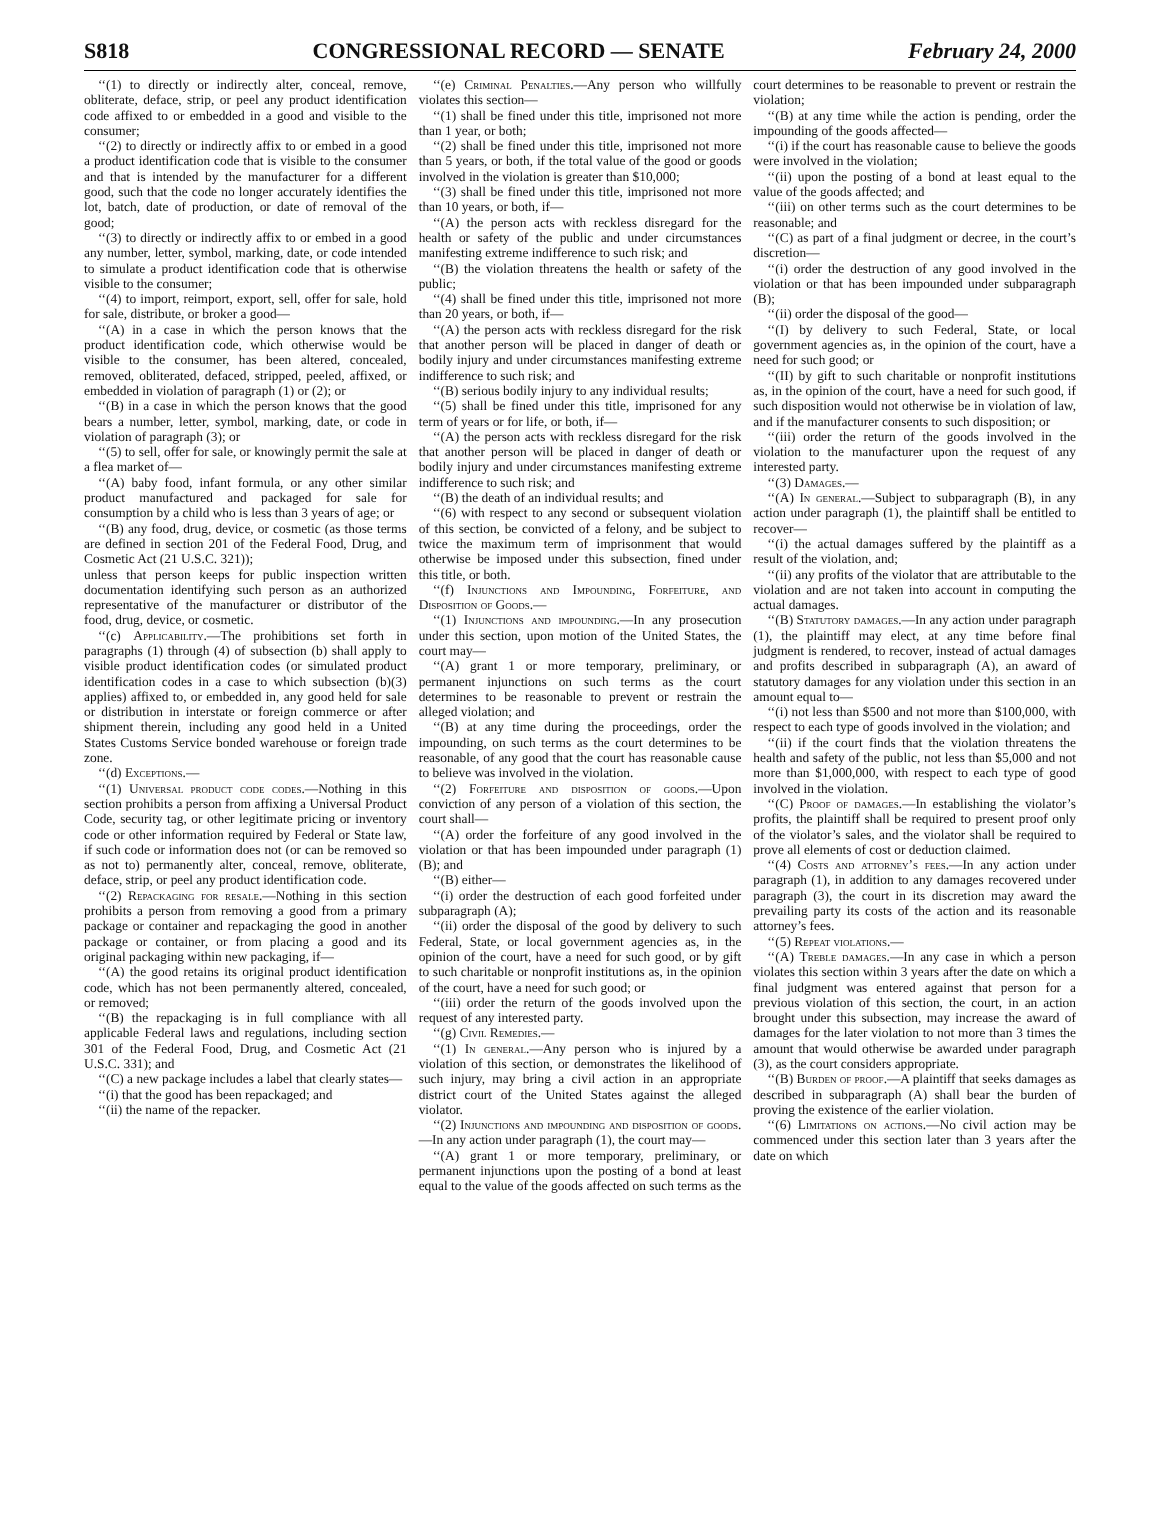S818 CONGRESSIONAL RECORD — SENATE February 24, 2000
‘‘(1) to directly or indirectly alter, conceal, remove, obliterate, deface, strip, or peel any product identification code affixed to or embedded in a good and visible to the consumer;
‘‘(2) to directly or indirectly affix to or embed in a good a product identification code that is visible to the consumer and that is intended by the manufacturer for a different good, such that the code no longer accurately identifies the lot, batch, date of production, or date of removal of the good;
‘‘(3) to directly or indirectly affix to or embed in a good any number, letter, symbol, marking, date, or code intended to simulate a product identification code that is otherwise visible to the consumer;
‘‘(4) to import, reimport, export, sell, offer for sale, hold for sale, distribute, or broker a good—
‘‘(A) in a case in which the person knows that the product identification code, which otherwise would be visible to the consumer, has been altered, concealed, removed, obliterated, defaced, stripped, peeled, affixed, or embedded in violation of paragraph (1) or (2); or
‘‘(B) in a case in which the person knows that the good bears a number, letter, symbol, marking, date, or code in violation of paragraph (3); or
‘‘(5) to sell, offer for sale, or knowingly permit the sale at a flea market of—
‘‘(A) baby food, infant formula, or any other similar product manufactured and packaged for sale for consumption by a child who is less than 3 years of age; or
‘‘(B) any food, drug, device, or cosmetic (as those terms are defined in section 201 of the Federal Food, Drug, and Cosmetic Act (21 U.S.C. 321));
unless that person keeps for public inspection written documentation identifying such person as an authorized representative of the manufacturer or distributor of the food, drug, device, or cosmetic.
‘‘(c) Applicability.—The prohibitions set forth in paragraphs (1) through (4) of subsection (b) shall apply to visible product identification codes (or simulated product identification codes in a case to which subsection (b)(3) applies) affixed to, or embedded in, any good held for sale or distribution in interstate or foreign commerce or after shipment therein, including any good held in a United States Customs Service bonded warehouse or foreign trade zone.
‘‘(d) Exceptions.—
‘‘(1) Universal product code codes.—Nothing in this section prohibits a person from affixing a Universal Product Code, security tag, or other legitimate pricing or inventory code or other information required by Federal or State law, if such code or information does not (or can be removed so as not to) permanently alter, conceal, remove, obliterate, deface, strip, or peel any product identification code.
‘‘(2) Repackaging for resale.—Nothing in this section prohibits a person from removing a good from a primary package or container and repackaging the good in another package or container, or from placing a good and its original packaging within new packaging, if—
‘‘(A) the good retains its original product identification code, which has not been permanently altered, concealed, or removed;
‘‘(B) the repackaging is in full compliance with all applicable Federal laws and regulations, including section 301 of the Federal Food, Drug, and Cosmetic Act (21 U.S.C. 331); and
‘‘(C) a new package includes a label that clearly states—
‘‘(i) that the good has been repackaged; and
‘‘(ii) the name of the repacker.
‘‘(e) Criminal Penalties.—Any person who willfully violates this section—
‘‘(1) shall be fined under this title, imprisoned not more than 1 year, or both;
‘‘(2) shall be fined under this title, imprisoned not more than 5 years, or both, if the total value of the good or goods involved in the violation is greater than $10,000;
‘‘(3) shall be fined under this title, imprisoned not more than 10 years, or both, if—
‘‘(A) the person acts with reckless disregard for the health or safety of the public and under circumstances manifesting extreme indifference to such risk; and
‘‘(B) the violation threatens the health or safety of the public;
‘‘(4) shall be fined under this title, imprisoned not more than 20 years, or both, if—
‘‘(A) the person acts with reckless disregard for the risk that another person will be placed in danger of death or bodily injury and under circumstances manifesting extreme indifference to such risk; and
‘‘(B) serious bodily injury to any individual results;
‘‘(5) shall be fined under this title, imprisoned for any term of years or for life, or both, if—
‘‘(A) the person acts with reckless disregard for the risk that another person will be placed in danger of death or bodily injury and under circumstances manifesting extreme indifference to such risk; and
‘‘(B) the death of an individual results; and
‘‘(6) with respect to any second or subsequent violation of this section, be convicted of a felony, and be subject to twice the maximum term of imprisonment that would otherwise be imposed under this subsection, fined under this title, or both.
‘‘(f) Injunctions and Impounding, Forfeiture, and Disposition of Goods.—
‘‘(1) Injunctions and impounding.—In any prosecution under this section, upon motion of the United States, the court may—
‘‘(A) grant 1 or more temporary, preliminary, or permanent injunctions on such terms as the court determines to be reasonable to prevent or restrain the alleged violation; and
‘‘(B) at any time during the proceedings, order the impounding, on such terms as the court determines to be reasonable, of any good that the court has reasonable cause to believe was involved in the violation.
‘‘(2) Forfeiture and disposition of goods.—Upon conviction of any person of a violation of this section, the court shall—
‘‘(A) order the forfeiture of any good involved in the violation or that has been impounded under paragraph (1)(B); and
‘‘(B) either—
‘‘(i) order the destruction of each good forfeited under subparagraph (A);
‘‘(ii) order the disposal of the good by delivery to such Federal, State, or local government agencies as, in the opinion of the court, have a need for such good, or by gift to such charitable or nonprofit institutions as, in the opinion of the court, have a need for such good; or
‘‘(iii) order the return of the goods involved upon the request of any interested party.
‘‘(g) Civil Remedies.—
‘‘(1) In general.—Any person who is injured by a violation of this section, or demonstrates the likelihood of such injury, may bring a civil action in an appropriate district court of the United States against the alleged violator.
‘‘(2) Injunctions and impounding and disposition of goods.—In any action under paragraph (1), the court may—
‘‘(A) grant 1 or more temporary, preliminary, or permanent injunctions upon the posting of a bond at least equal to the value of the goods affected on such terms as the
court determines to be reasonable to prevent or restrain the violation;
‘‘(B) at any time while the action is pending, order the impounding of the goods affected—
‘‘(i) if the court has reasonable cause to believe the goods were involved in the violation;
‘‘(ii) upon the posting of a bond at least equal to the value of the goods affected; and
‘‘(iii) on other terms such as the court determines to be reasonable; and
‘‘(C) as part of a final judgment or decree, in the court’s discretion—
‘‘(i) order the destruction of any good involved in the violation or that has been impounded under subparagraph (B);
‘‘(ii) order the disposal of the good—
‘‘(I) by delivery to such Federal, State, or local government agencies as, in the opinion of the court, have a need for such good; or
‘‘(II) by gift to such charitable or nonprofit institutions as, in the opinion of the court, have a need for such good, if such disposition would not otherwise be in violation of law, and if the manufacturer consents to such disposition; or
‘‘(iii) order the return of the goods involved in the violation to the manufacturer upon the request of any interested party.
‘‘(3) Damages.—
‘‘(A) In general.—Subject to subparagraph (B), in any action under paragraph (1), the plaintiff shall be entitled to recover—
‘‘(i) the actual damages suffered by the plaintiff as a result of the violation, and;
‘‘(ii) any profits of the violator that are attributable to the violation and are not taken into account in computing the actual damages.
‘‘(B) Statutory damages.—In any action under paragraph (1), the plaintiff may elect, at any time before final judgment is rendered, to recover, instead of actual damages and profits described in subparagraph (A), an award of statutory damages for any violation under this section in an amount equal to—
‘‘(i) not less than $500 and not more than $100,000, with respect to each type of goods involved in the violation; and
‘‘(ii) if the court finds that the violation threatens the health and safety of the public, not less than $5,000 and not more than $1,000,000, with respect to each type of good involved in the violation.
‘‘(C) Proof of damages.—In establishing the violator’s profits, the plaintiff shall be required to present proof only of the violator’s sales, and the violator shall be required to prove all elements of cost or deduction claimed.
‘‘(4) Costs and attorney’s fees.—In any action under paragraph (1), in addition to any damages recovered under paragraph (3), the court in its discretion may award the prevailing party its costs of the action and its reasonable attorney’s fees.
‘‘(5) Repeat violations.—
‘‘(A) Treble damages.—In any case in which a person violates this section within 3 years after the date on which a final judgment was entered against that person for a previous violation of this section, the court, in an action brought under this subsection, may increase the award of damages for the later violation to not more than 3 times the amount that would otherwise be awarded under paragraph (3), as the court considers appropriate.
‘‘(B) Burden of proof.—A plaintiff that seeks damages as described in subparagraph (A) shall bear the burden of proving the existence of the earlier violation.
‘‘(6) Limitations on actions.—No civil action may be commenced under this section later than 3 years after the date on which